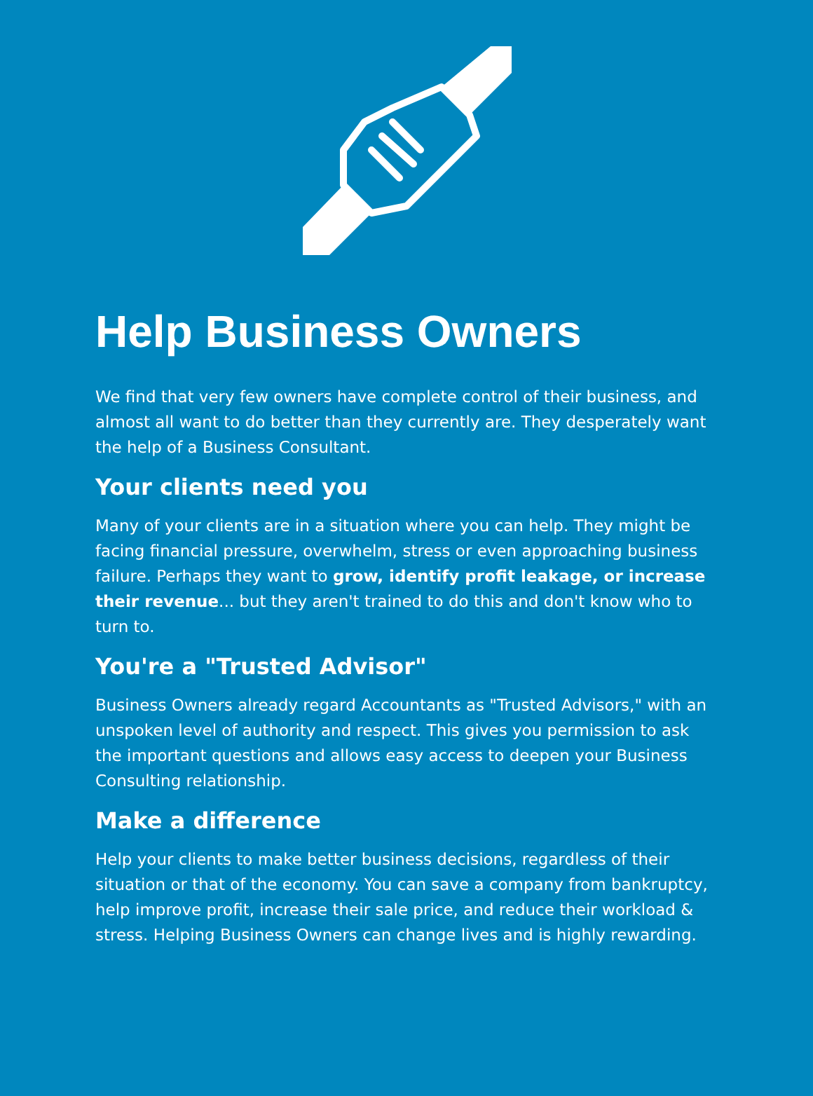Help Business Owners
We find that very few owners have complete control of their business, and almost all want to do better than they currently are. They desperately want the help of a Business Consultant.
Your clients need you
Many of your clients are in a situation where you can help. They might be facing financial pressure, overwhelm, stress or even approaching business failure. Perhaps they want to grow, identify profit leakage, or increase their revenue... but they aren't trained to do this and don't know who to turn to.
You're a "Trusted Advisor"
Business Owners already regard Accountants as "Trusted Advisors," with an unspoken level of authority and respect. This gives you permission to ask the important questions and allows easy access to deepen your Business Consulting relationship.
Make a difference
Help your clients to make better business decisions, regardless of their situation or that of the economy. You can save a company from bankruptcy, help improve profit, increase their sale price, and reduce their workload & stress. Helping Business Owners can change lives and is highly rewarding.